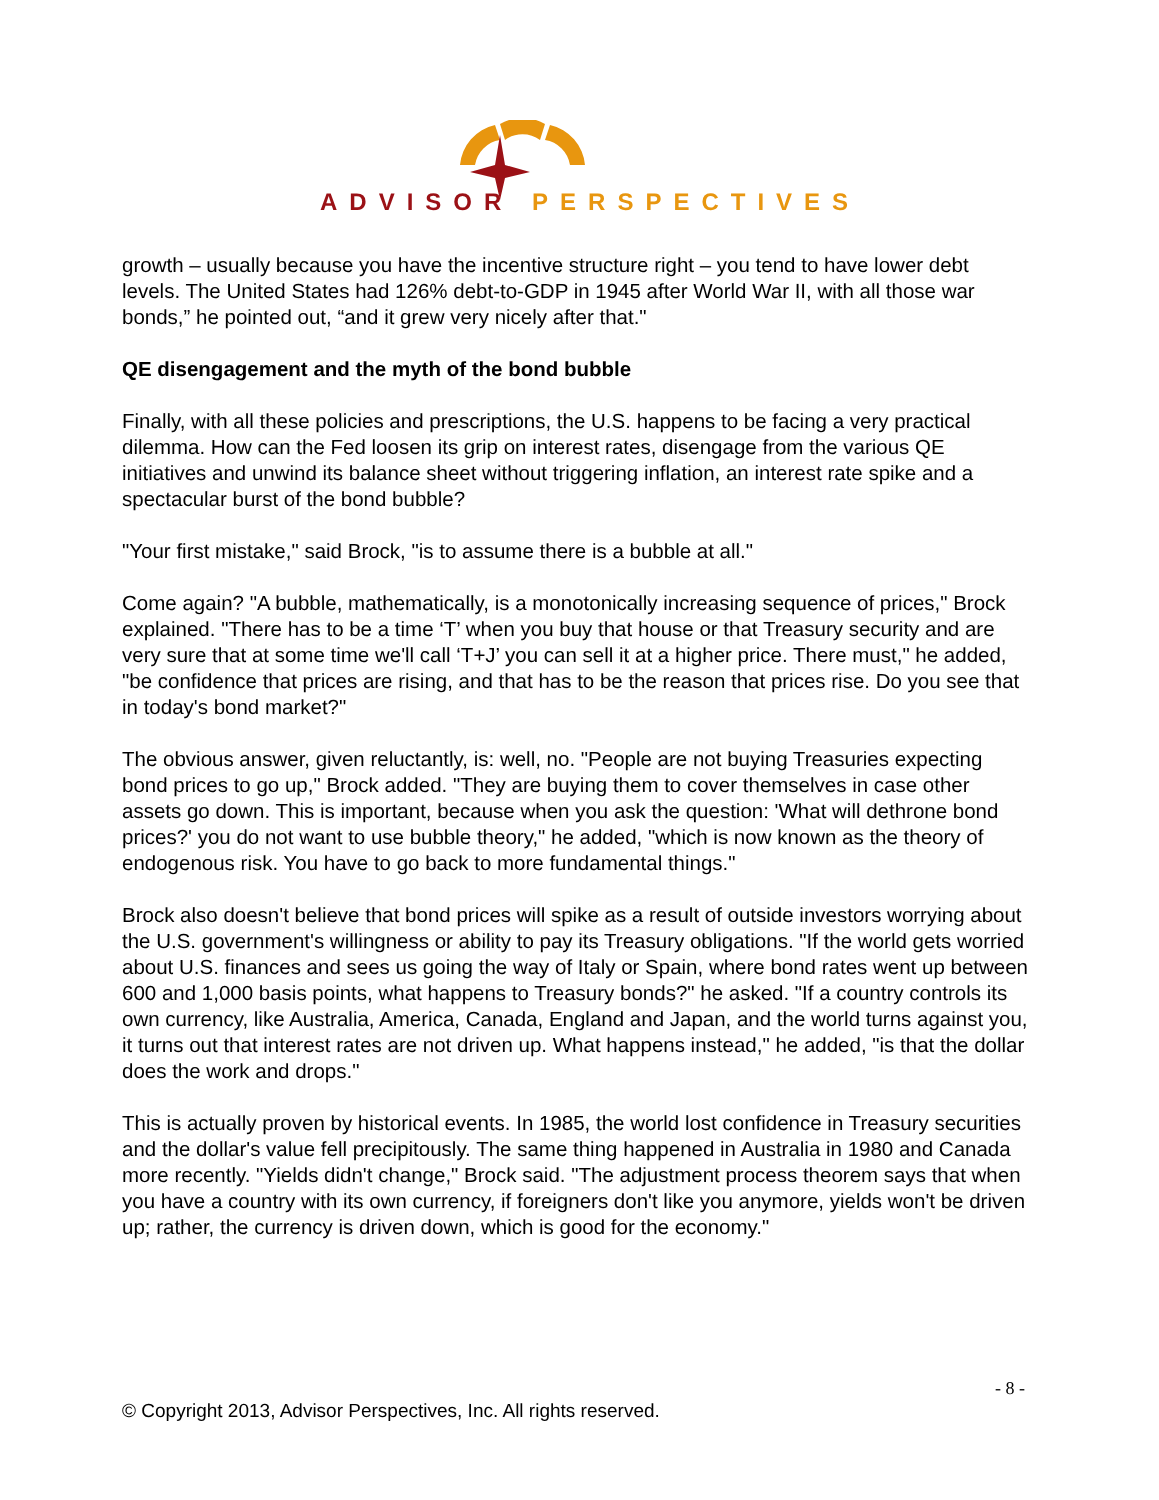ADVISOR PERSPECTIVES
growth – usually because you have the incentive structure right – you tend to have lower debt levels. The United States had 126% debt-to-GDP in 1945 after World War II, with all those war bonds,” he pointed out, “and it grew very nicely after that."
QE disengagement and the myth of the bond bubble
Finally, with all these policies and prescriptions, the U.S. happens to be facing a very practical dilemma. How can the Fed loosen its grip on interest rates, disengage from the various QE initiatives and unwind its balance sheet without triggering inflation, an interest rate spike and a spectacular burst of the bond bubble?
"Your first mistake," said Brock, "is to assume there is a bubble at all."
Come again? "A bubble, mathematically, is a monotonically increasing sequence of prices," Brock explained. "There has to be a time ‘T’ when you buy that house or that Treasury security and are very sure that at some time we'll call ‘T+J’ you can sell it at a higher price. There must," he added, "be confidence that prices are rising, and that has to be the reason that prices rise. Do you see that in today's bond market?"
The obvious answer, given reluctantly, is: well, no. "People are not buying Treasuries expecting bond prices to go up," Brock added. "They are buying them to cover themselves in case other assets go down. This is important, because when you ask the question: 'What will dethrone bond prices?' you do not want to use bubble theory," he added, "which is now known as the theory of endogenous risk. You have to go back to more fundamental things."
Brock also doesn't believe that bond prices will spike as a result of outside investors worrying about the U.S. government's willingness or ability to pay its Treasury obligations. "If the world gets worried about U.S. finances and sees us going the way of Italy or Spain, where bond rates went up between 600 and 1,000 basis points, what happens to Treasury bonds?" he asked. "If a country controls its own currency, like Australia, America, Canada, England and Japan, and the world turns against you, it turns out that interest rates are not driven up. What happens instead," he added, "is that the dollar does the work and drops."
This is actually proven by historical events. In 1985, the world lost confidence in Treasury securities and the dollar's value fell precipitously. The same thing happened in Australia in 1980 and Canada more recently. "Yields didn't change," Brock said. "The adjustment process theorem says that when you have a country with its own currency, if foreigners don't like you anymore, yields won't be driven up; rather, the currency is driven down, which is good for the economy."
- 8 -
© Copyright 2013, Advisor Perspectives, Inc. All rights reserved.